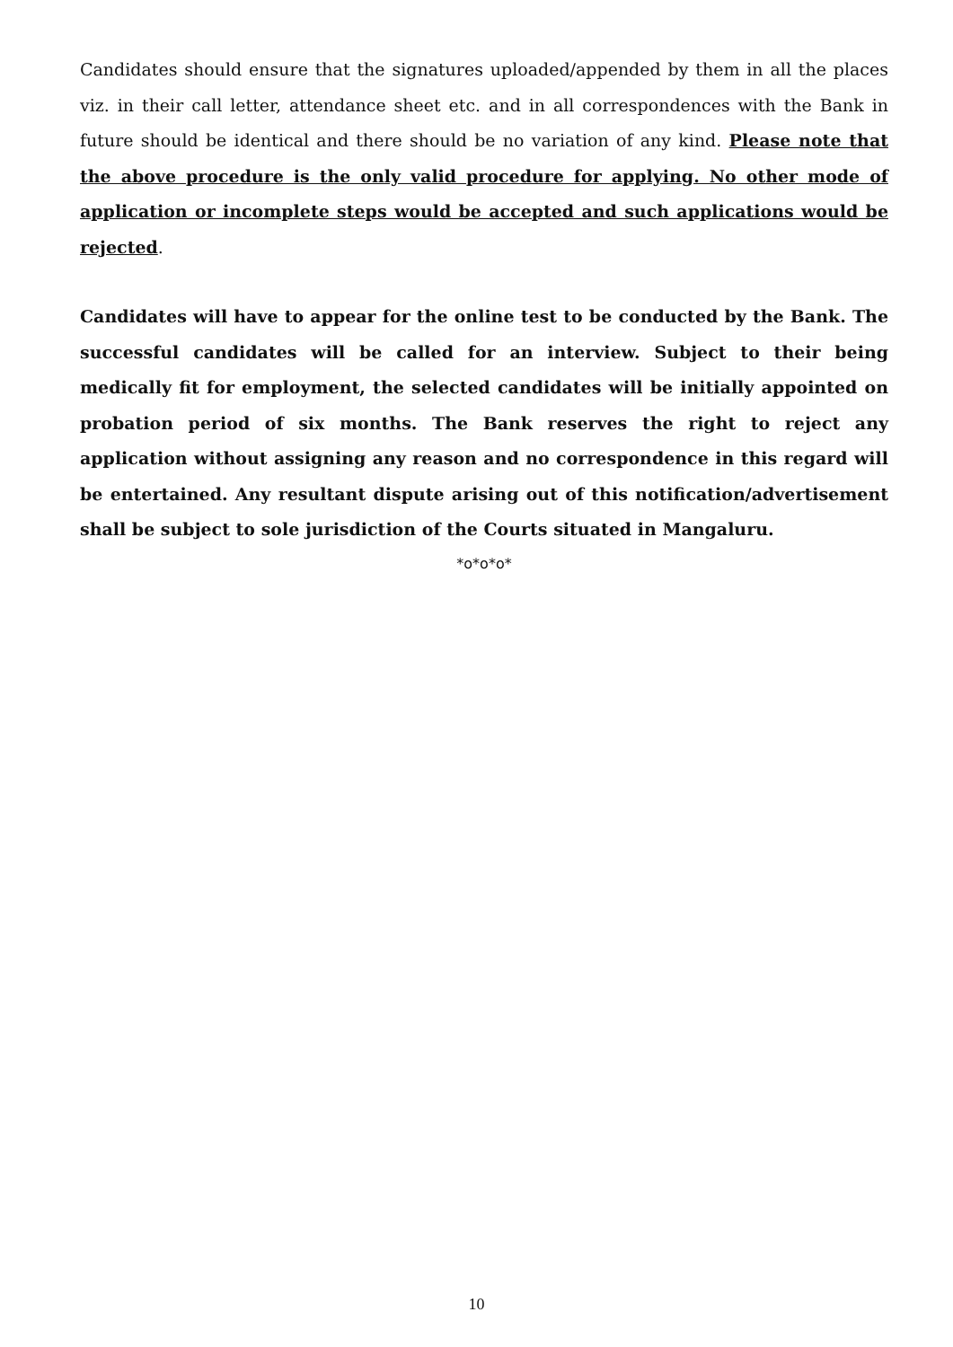Candidates should ensure that the signatures uploaded/appended by them in all the places viz. in their call letter, attendance sheet etc. and in all correspondences with the Bank in future should be identical and there should be no variation of any kind. Please note that the above procedure is the only valid procedure for applying. No other mode of application or incomplete steps would be accepted and such applications would be rejected.
Candidates will have to appear for the online test to be conducted by the Bank. The successful candidates will be called for an interview. Subject to their being medically fit for employment, the selected candidates will be initially appointed on probation period of six months. The Bank reserves the right to reject any application without assigning any reason and no correspondence in this regard will be entertained. Any resultant dispute arising out of this notification/advertisement shall be subject to sole jurisdiction of the Courts situated in Mangaluru.
*o*o*o*
10